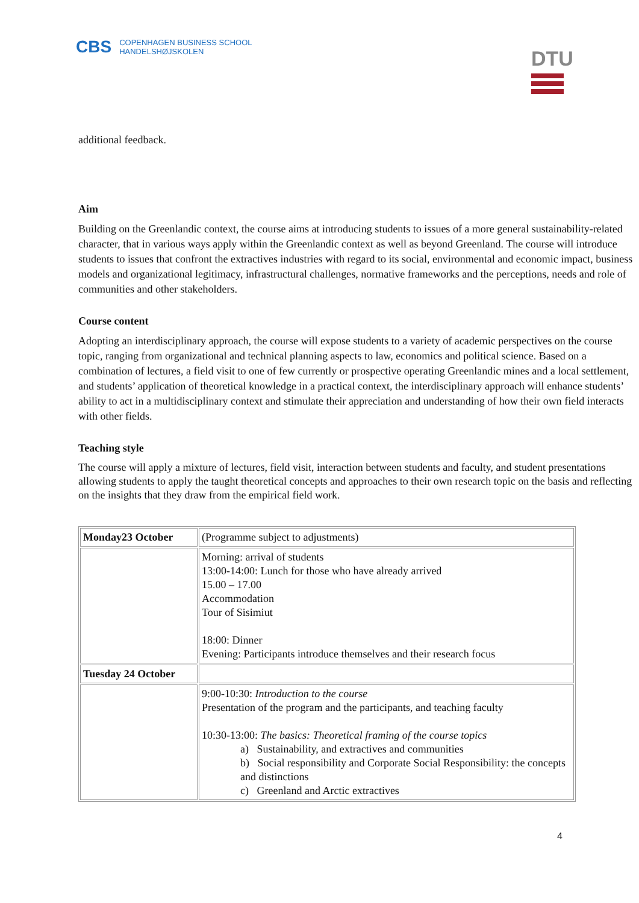CBS COPENHAGEN BUSINESS SCHOOL
HANDELSHØJSKOLEN
DTU
additional feedback.
Aim
Building on the Greenlandic context, the course aims at introducing students to issues of a more general sustainability-related character, that in various ways apply within the Greenlandic context as well as beyond Greenland. The course will introduce students to issues that confront the extractives industries with regard to its social, environmental and economic impact, business models and organizational legitimacy, infrastructural challenges, normative frameworks and the perceptions, needs and role of communities and other stakeholders.
Course content
Adopting an interdisciplinary approach, the course will expose students to a variety of academic perspectives on the course topic, ranging from organizational and technical planning aspects to law, economics and political science. Based on a combination of lectures, a field visit to one of few currently or prospective operating Greenlandic mines and a local settlement, and students’ application of theoretical knowledge in a practical context, the interdisciplinary approach will enhance students’ ability to act in a multidisciplinary context and stimulate their appreciation and understanding of how their own field interacts with other fields.
Teaching style
The course will apply a mixture of lectures, field visit, interaction between students and faculty, and student presentations allowing students to apply the taught theoretical concepts and approaches to their own research topic on the basis and reflecting on the insights that they draw from the empirical field work.
| Monday23 October | (Programme subject to adjustments) |
| | Morning: arrival of students 13:00-14:00: Lunch for those who have already arrived 15.00 – 17.00 Accommodation Tour of Sisimiut 18:00: Dinner Evening: Participants introduce themselves and their research focus |
| Tuesday 24 October | |
| | 9:00-10:30: Introduction to the course Presentation of the program and the participants, and teaching faculty 10:30-13:00: The basics: Theoretical framing of the course topics a) Sustainability, and extractives and communities b) Social responsibility and Corporate Social Responsibility: the concepts and distinctions c) Greenland and Arctic extractives |
4